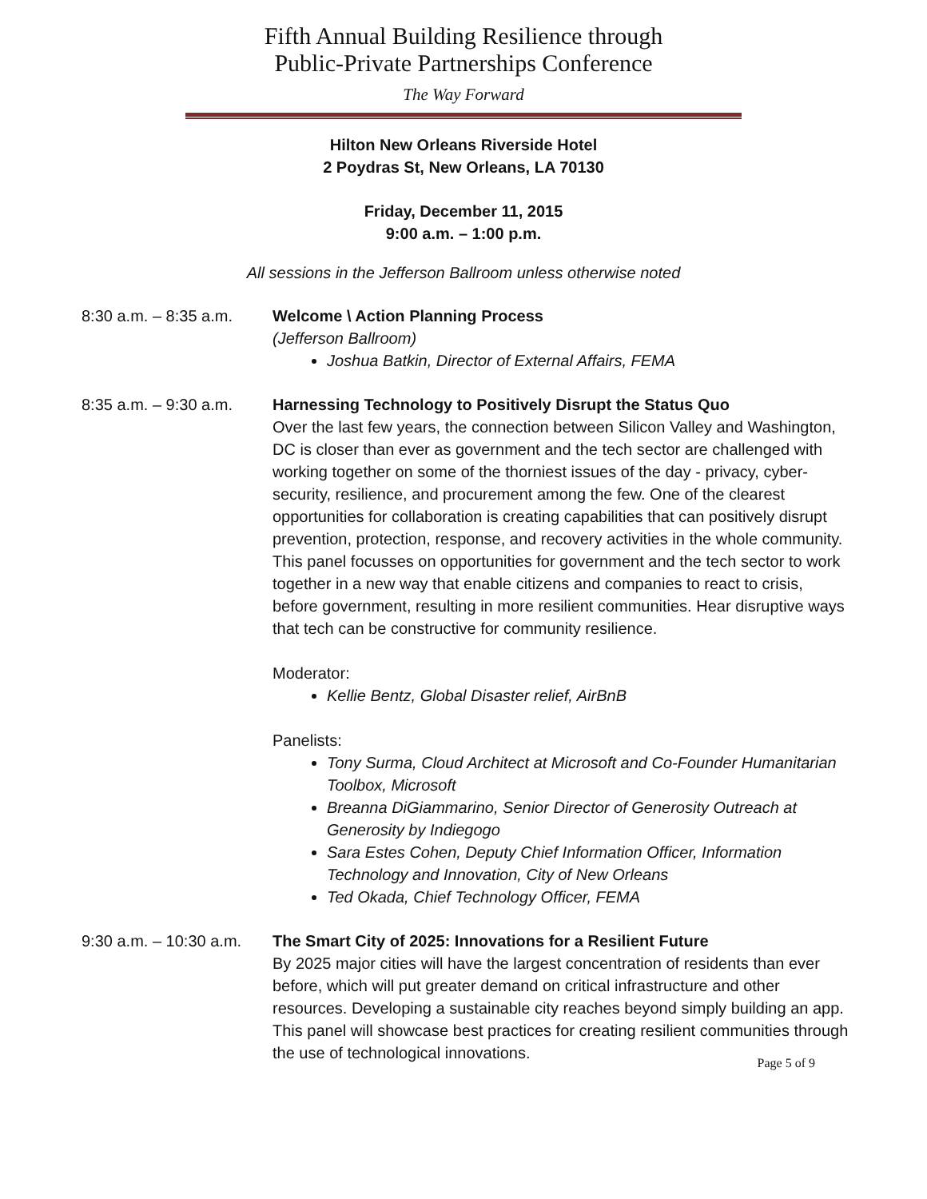Fifth Annual Building Resilience through
Public-Private Partnerships Conference
The Way Forward
Hilton New Orleans Riverside Hotel
2 Poydras St, New Orleans, LA 70130
Friday, December 11, 2015
9:00 a.m. – 1:00 p.m.
All sessions in the Jefferson Ballroom unless otherwise noted
8:30 a.m. – 8:35 a.m.
Welcome \ Action Planning Process
(Jefferson Ballroom)
Joshua Batkin, Director of External Affairs, FEMA
8:35 a.m. – 9:30 a.m.
Harnessing Technology to Positively Disrupt the Status Quo
Over the last few years, the connection between Silicon Valley and Washington, DC is closer than ever as government and the tech sector are challenged with working together on some of the thorniest issues of the day - privacy, cyber-security, resilience, and procurement among the few. One of the clearest opportunities for collaboration is creating capabilities that can positively disrupt prevention, protection, response, and recovery activities in the whole community. This panel focusses on opportunities for government and the tech sector to work together in a new way that enable citizens and companies to react to crisis, before government, resulting in more resilient communities. Hear disruptive ways that tech can be constructive for community resilience.
Moderator:
Kellie Bentz, Global Disaster relief, AirBnB
Panelists:
Tony Surma, Cloud Architect at Microsoft and Co-Founder Humanitarian Toolbox, Microsoft
Breanna DiGiammarino, Senior Director of Generosity Outreach at Generosity by Indiegogo
Sara Estes Cohen, Deputy Chief Information Officer, Information Technology and Innovation, City of New Orleans
Ted Okada, Chief Technology Officer, FEMA
9:30 a.m. – 10:30 a.m.
The Smart City of 2025: Innovations for a Resilient Future
By 2025 major cities will have the largest concentration of residents than ever before, which will put greater demand on critical infrastructure and other resources. Developing a sustainable city reaches beyond simply building an app. This panel will showcase best practices for creating resilient communities through the use of technological innovations.
Page 5 of 9